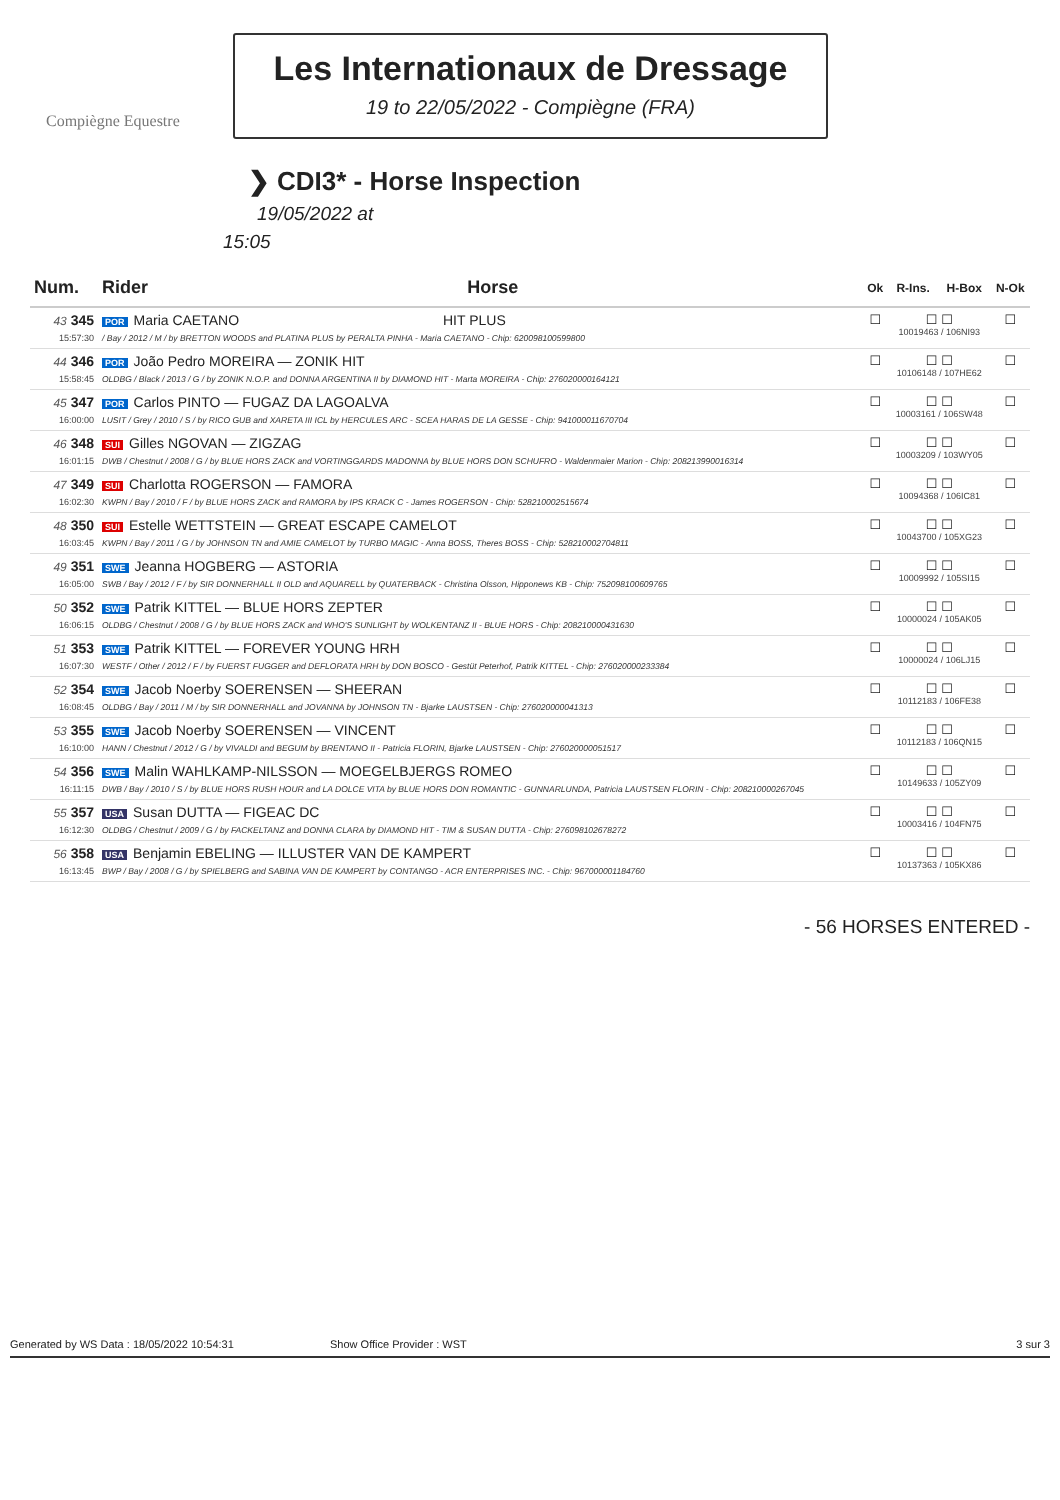Compiègne Equestre
Les Internationaux de Dressage
19 to 22/05/2022 - Compiègne (FRA)
❯ CDI3* - Horse Inspection
19/05/2022 at
15:05
| Num. | Rider | Horse | Ok | R-Ins. | H-Box | N-Ok |
| --- | --- | --- | --- | --- | --- | --- |
| 43 345 15:57:30 | POR Maria CAETANO HIT PLUS / Bay / 2012 / M / by BRETTON WOODS and PLATINA PLUS by PERALTA PINHA - Maria CAETANO - Chip: 620098100599800 | | ☐ | ☐ ☐ 10019463 / 106NI93 | | ☐ |
| 44 346 15:58:45 | POR João Pedro MOREIRA — ZONIK HIT OLDBG / Black / 2013 / G / by ZONIK N.O.P. and DONNA ARGENTINA II by DIAMOND HIT - Marta MOREIRA - Chip: 276020000164121 | | ☐ | ☐ ☐ 10106148 / 107HE62 | | ☐ |
| 45 347 16:00:00 | POR Carlos PINTO — FUGAZ DA LAGOALVA LUSIT / Grey / 2010 / S / by RICO GUB and XARETA III ICL by HERCULES ARC - SCEA HARAS DE LA GESSE - Chip: 941000011670704 | | ☐ | ☐ ☐ 10003161 / 106SW48 | | ☐ |
| 46 348 16:01:15 | SUI Gilles NGOVAN — ZIGZAG DWB / Chestnut / 2008 / G / by BLUE HORS ZACK and VORTINGGARDS MADONNA by BLUE HORS DON SCHUFRO - Waldenmaier Marion - Chip: 208213990016314 | | ☐ | ☐ ☐ 10003209 / 103WY05 | | ☐ |
| 47 349 16:02:30 | SUI Charlotta ROGERSON — FAMORA KWPN / Bay / 2010 / F / by BLUE HORS ZACK and RAMORA by IPS KRACK C - James ROGERSON - Chip: 528210002515674 | | ☐ | ☐ ☐ 10094368 / 106IC81 | | ☐ |
| 48 350 16:03:45 | SUI Estelle WETTSTEIN — GREAT ESCAPE CAMELOT KWPN / Bay / 2011 / G / by JOHNSON TN and AMIE CAMELOT by TURBO MAGIC - Anna BOSS, Theres BOSS - Chip: 528210002704811 | | ☐ | ☐ ☐ 10043700 / 105XG23 | | ☐ |
| 49 351 16:05:00 | SWE Jeanna HOGBERG — ASTORIA SWB / Bay / 2012 / F / by SIR DONNERHALL II OLD and AQUARELL by QUATERBACK - Christina Olsson, Hipponews KB - Chip: 752098100609765 | | ☐ | ☐ ☐ 10009992 / 105SI15 | | ☐ |
| 50 352 16:06:15 | SWE Patrik KITTEL — BLUE HORS ZEPTER OLDBG / Chestnut / 2008 / G / by BLUE HORS ZACK and WHO'S SUNLIGHT by WOLKENTANZ II - BLUE HORS - Chip: 208210000431630 | | ☐ | ☐ ☐ 10000024 / 105AK05 | | ☐ |
| 51 353 16:07:30 | SWE Patrik KITTEL — FOREVER YOUNG HRH WESTF / Other / 2012 / F / by FUERST FUGGER and DEFLORATA HRH by DON BOSCO - Gestüt Peterhof, Patrik KITTEL - Chip: 276020000233384 | | ☐ | ☐ ☐ 10000024 / 106LJ15 | | ☐ |
| 52 354 16:08:45 | SWE Jacob Noerby SOERENSEN — SHEERAN OLDBG / Bay / 2011 / M / by SIR DONNERHALL and JOVANNA by JOHNSON TN - Bjarke LAUSTSEN - Chip: 276020000041313 | | ☐ | ☐ ☐ 10112183 / 106FE38 | | ☐ |
| 53 355 16:10:00 | SWE Jacob Noerby SOERENSEN — VINCENT HANN / Chestnut / 2012 / G / by VIVALDI and BEGUM by BRENTANO II - Patricia FLORIN, Bjarke LAUSTSEN - Chip: 276020000051517 | | ☐ | ☐ ☐ 10112183 / 106QN15 | | ☐ |
| 54 356 16:11:15 | SWE Malin WAHLKAMP-NILSSON — MOEGELBJERGS ROMEO DWB / Bay / 2010 / S / by BLUE HORS RUSH HOUR and LA DOLCE VITA by BLUE HORS DON ROMANTIC - GUNNARLUNDA, Patricia LAUSTSEN FLORIN - Chip: 208210000267045 | | ☐ | ☐ ☐ 10149633 / 105ZY09 | | ☐ |
| 55 357 16:12:30 | USA Susan DUTTA — FIGEAC DC OLDBG / Chestnut / 2009 / G / by FACKELTANZ and DONNA CLARA by DIAMOND HIT - TIM & SUSAN DUTTA - Chip: 276098102678272 | | ☐ | ☐ ☐ 10003416 / 104FN75 | | ☐ |
| 56 358 16:13:45 | USA Benjamin EBELING — ILLUSTER VAN DE KAMPERT BWP / Bay / 2008 / G / by SPIELBERG and SABINA VAN DE KAMPERT by CONTANGO - ACR ENTERPRISES INC. - Chip: 967000001184760 | | ☐ | ☐ ☐ 10137363 / 105KX86 | | ☐ |
- 56 HORSES ENTERED -
Generated by WS Data : 18/05/2022 10:54:31 Show Office Provider : WST 3 sur 3